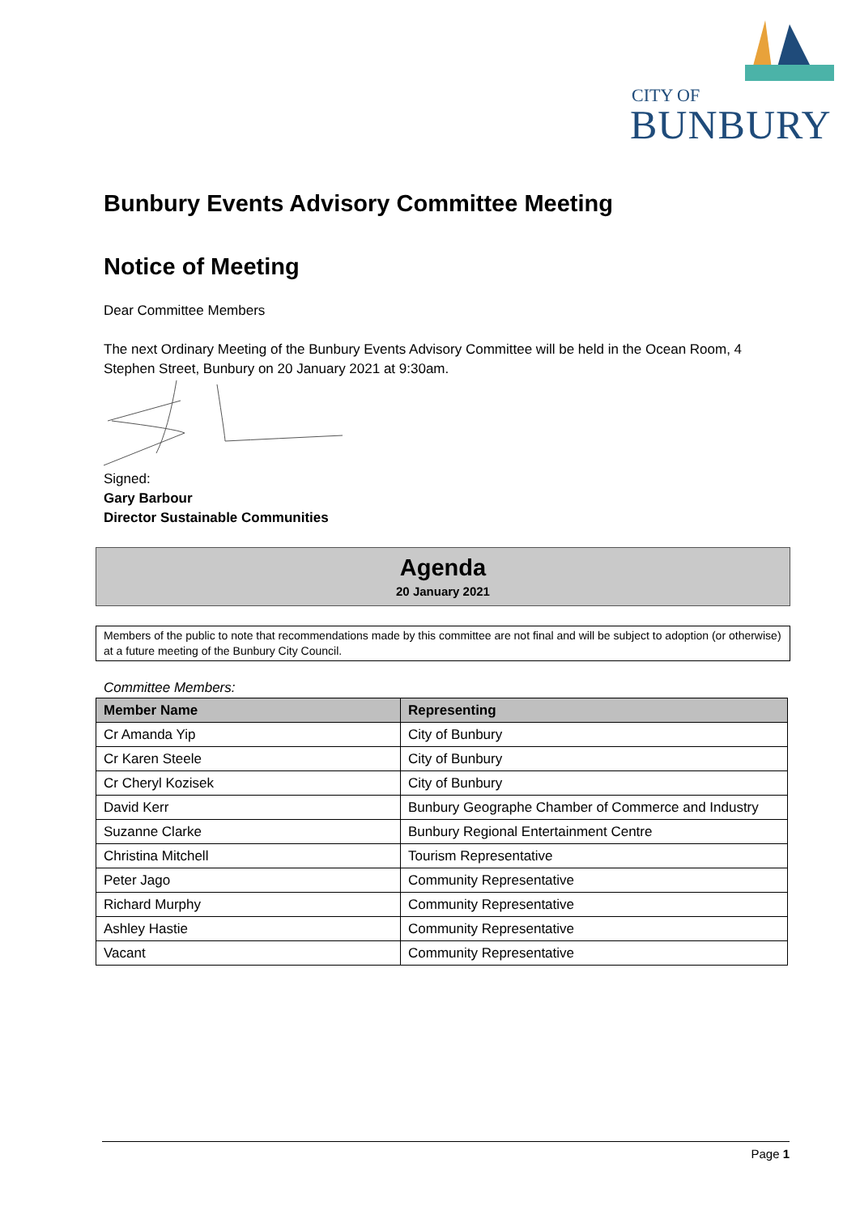CITY OF
BUNBURY
Bunbury Events Advisory Committee Meeting
Notice of Meeting
Dear Committee Members
The next Ordinary Meeting of the Bunbury Events Advisory Committee will be held in the Ocean Room, 4 Stephen Street, Bunbury on 20 January 2021 at 9:30am.
Signed:
Gary Barbour
Director Sustainable Communities
Agenda
20 January 2021
Members of the public to note that recommendations made by this committee are not final and will be subject to adoption (or otherwise) at a future meeting of the Bunbury City Council.
Committee Members:
| Member Name | Representing |
| --- | --- |
| Cr Amanda Yip | City of Bunbury |
| Cr Karen Steele | City of Bunbury |
| Cr Cheryl Kozisek | City of Bunbury |
| David Kerr | Bunbury Geographe Chamber of Commerce and Industry |
| Suzanne Clarke | Bunbury Regional Entertainment Centre |
| Christina Mitchell | Tourism Representative |
| Peter Jago | Community Representative |
| Richard Murphy | Community Representative |
| Ashley Hastie | Community Representative |
| Vacant | Community Representative |
Page 1